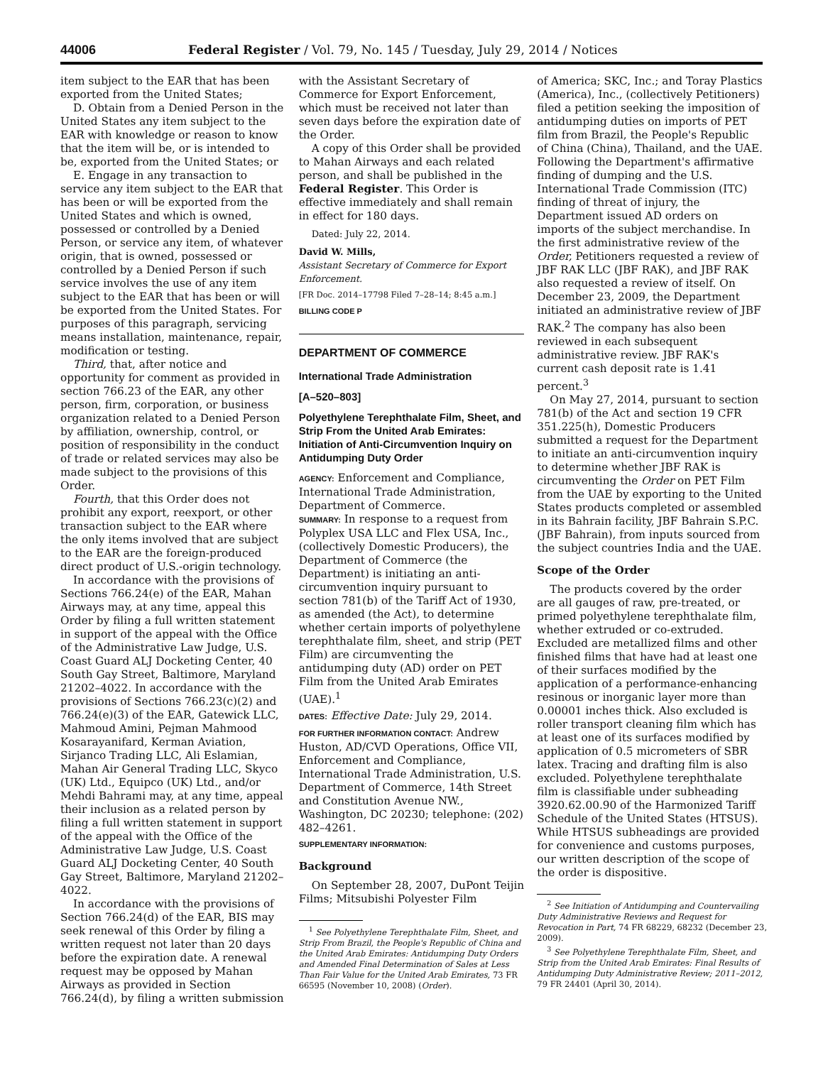44006 Federal Register / Vol. 79, No. 145 / Tuesday, July 29, 2014 / Notices
item subject to the EAR that has been exported from the United States;
D. Obtain from a Denied Person in the United States any item subject to the EAR with knowledge or reason to know that the item will be, or is intended to be, exported from the United States; or
E. Engage in any transaction to service any item subject to the EAR that has been or will be exported from the United States and which is owned, possessed or controlled by a Denied Person, or service any item, of whatever origin, that is owned, possessed or controlled by a Denied Person if such service involves the use of any item subject to the EAR that has been or will be exported from the United States. For purposes of this paragraph, servicing means installation, maintenance, repair, modification or testing.
Third, that, after notice and opportunity for comment as provided in section 766.23 of the EAR, any other person, firm, corporation, or business organization related to a Denied Person by affiliation, ownership, control, or position of responsibility in the conduct of trade or related services may also be made subject to the provisions of this Order.
Fourth, that this Order does not prohibit any export, reexport, or other transaction subject to the EAR where the only items involved that are subject to the EAR are the foreign-produced direct product of U.S.-origin technology.
In accordance with the provisions of Sections 766.24(e) of the EAR, Mahan Airways may, at any time, appeal this Order by filing a full written statement in support of the appeal with the Office of the Administrative Law Judge, U.S. Coast Guard ALJ Docketing Center, 40 South Gay Street, Baltimore, Maryland 21202–4022. In accordance with the provisions of Sections 766.23(c)(2) and 766.24(e)(3) of the EAR, Gatewick LLC, Mahmoud Amini, Pejman Mahmood Kosarayanifard, Kerman Aviation, Sirjanco Trading LLC, Ali Eslamian, Mahan Air General Trading LLC, Skyco (UK) Ltd., Equipco (UK) Ltd., and/or Mehdi Bahrami may, at any time, appeal their inclusion as a related person by filing a full written statement in support of the appeal with the Office of the Administrative Law Judge, U.S. Coast Guard ALJ Docketing Center, 40 South Gay Street, Baltimore, Maryland 21202–4022.
In accordance with the provisions of Section 766.24(d) of the EAR, BIS may seek renewal of this Order by filing a written request not later than 20 days before the expiration date. A renewal request may be opposed by Mahan Airways as provided in Section 766.24(d), by filing a written submission
with the Assistant Secretary of Commerce for Export Enforcement, which must be received not later than seven days before the expiration date of the Order.
A copy of this Order shall be provided to Mahan Airways and each related person, and shall be published in the Federal Register. This Order is effective immediately and shall remain in effect for 180 days.
Dated: July 22, 2014.
David W. Mills,
Assistant Secretary of Commerce for Export Enforcement.
[FR Doc. 2014–17798 Filed 7–28–14; 8:45 a.m.]
BILLING CODE P
DEPARTMENT OF COMMERCE
International Trade Administration
[A–520–803]
Polyethylene Terephthalate Film, Sheet, and Strip From the United Arab Emirates: Initiation of Anti-Circumvention Inquiry on Antidumping Duty Order
AGENCY: Enforcement and Compliance, International Trade Administration, Department of Commerce.
SUMMARY: In response to a request from Polyplex USA LLC and Flex USA, Inc., (collectively Domestic Producers), the Department of Commerce (the Department) is initiating an anti-circumvention inquiry pursuant to section 781(b) of the Tariff Act of 1930, as amended (the Act), to determine whether certain imports of polyethylene terephthalate film, sheet, and strip (PET Film) are circumventing the antidumping duty (AD) order on PET Film from the United Arab Emirates (UAE).<sup>1</sup>
DATES: Effective Date: July 29, 2014.
FOR FURTHER INFORMATION CONTACT: Andrew Huston, AD/CVD Operations, Office VII, Enforcement and Compliance, International Trade Administration, U.S. Department of Commerce, 14th Street and Constitution Avenue NW., Washington, DC 20230; telephone: (202) 482–4261.
SUPPLEMENTARY INFORMATION:
Background
On September 28, 2007, DuPont Teijin Films; Mitsubishi Polyester Film
<sup>1</sup> See Polyethylene Terephthalate Film, Sheet, and Strip From Brazil, the People's Republic of China and the United Arab Emirates: Antidumping Duty Orders and Amended Final Determination of Sales at Less Than Fair Value for the United Arab Emirates, 73 FR 66595 (November 10, 2008) (Order).
of America; SKC, Inc.; and Toray Plastics (America), Inc., (collectively Petitioners) filed a petition seeking the imposition of antidumping duties on imports of PET film from Brazil, the People's Republic of China (China), Thailand, and the UAE. Following the Department's affirmative finding of dumping and the U.S. International Trade Commission (ITC) finding of threat of injury, the Department issued AD orders on imports of the subject merchandise. In the first administrative review of the Order, Petitioners requested a review of JBF RAK LLC (JBF RAK), and JBF RAK also requested a review of itself. On December 23, 2009, the Department initiated an administrative review of JBF RAK.<sup>2</sup> The company has also been reviewed in each subsequent administrative review. JBF RAK's current cash deposit rate is 1.41 percent.<sup>3</sup>
On May 27, 2014, pursuant to section 781(b) of the Act and section 19 CFR 351.225(h), Domestic Producers submitted a request for the Department to initiate an anti-circumvention inquiry to determine whether JBF RAK is circumventing the Order on PET Film from the UAE by exporting to the United States products completed or assembled in its Bahrain facility, JBF Bahrain S.P.C. (JBF Bahrain), from inputs sourced from the subject countries India and the UAE.
Scope of the Order
The products covered by the order are all gauges of raw, pre-treated, or primed polyethylene terephthalate film, whether extruded or co-extruded. Excluded are metallized films and other finished films that have had at least one of their surfaces modified by the application of a performance-enhancing resinous or inorganic layer more than 0.00001 inches thick. Also excluded is roller transport cleaning film which has at least one of its surfaces modified by application of 0.5 micrometers of SBR latex. Tracing and drafting film is also excluded. Polyethylene terephthalate film is classifiable under subheading 3920.62.00.90 of the Harmonized Tariff Schedule of the United States (HTSUS). While HTSUS subheadings are provided for convenience and customs purposes, our written description of the scope of the order is dispositive.
<sup>2</sup> See Initiation of Antidumping and Countervailing Duty Administrative Reviews and Request for Revocation in Part, 74 FR 68229, 68232 (December 23, 2009).
<sup>3</sup> See Polyethylene Terephthalate Film, Sheet, and Strip from the United Arab Emirates: Final Results of Antidumping Duty Administrative Review; 2011–2012, 79 FR 24401 (April 30, 2014).